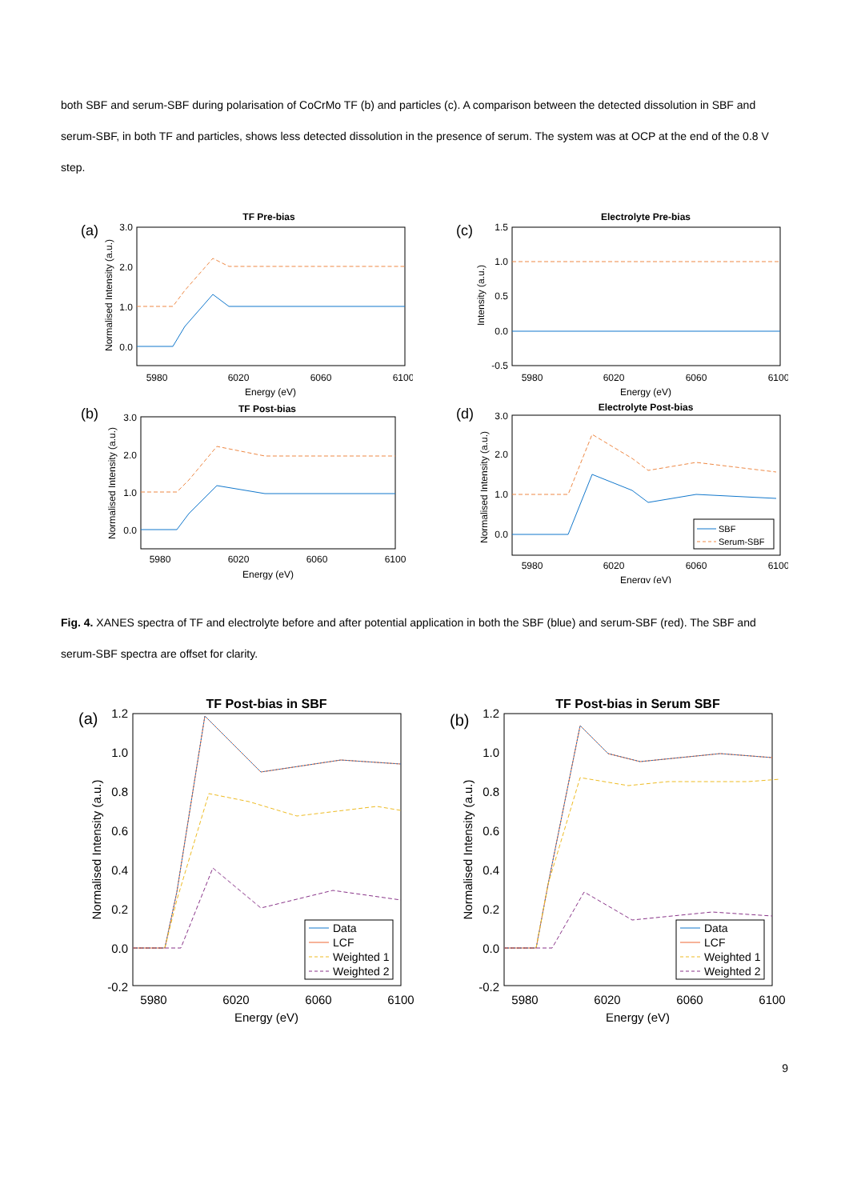both SBF and serum-SBF during polarisation of CoCrMo TF (b) and particles (c). A comparison between the detected dissolution in SBF and serum-SBF, in both TF and particles, shows less detected dissolution in the presence of serum. The system was at OCP at the end of the 0.8 V step.
(a)
TF Pre-bias
3.0
2.0
1.0
0.0
5980
6020
6060
6100
Energy (eV)
Normalised Intensity (a.u.)
(c)
Electrolyte Pre-bias
1.5
1.0
0.5
0.0
-0.5
5980
6020
6060
6100
Energy (eV)
Intensity (a.u.)
(b)
TF Post-bias
3.0
2.0
1.0
0.0
5980
6020
6060
6100
Energy (eV)
Normalised Intensity (a.u.)
(d)
Electrolyte Post-bias
3.0
2.0
1.0
0.0
SBF
Serum-SBF
5980
6020
6060
6100
Energy (eV)
Normalised Intensity (a.u.)
Fig. 4. XANES spectra of TF and electrolyte before and after potential application in both the SBF (blue) and serum-SBF (red). The SBF and serum-SBF spectra are offset for clarity.
(a)
TF Post-bias in SBF
1.2
1.0
0.8
0.6
0.4
0.2
0.0
-0.2
Data
LCF
Weighted 1
Weighted 2
5980
6020
6060
6100
Energy (eV)
Normalised Intensity (a.u.)
(b)
TF Post-bias in Serum SBF
1.2
1.0
0.8
0.6
0.4
0.2
0.0
-0.2
Data
LCF
Weighted 1
Weighted 2
5980
6020
6060
6100
Energy (eV)
Normalised Intensity (a.u.)
9